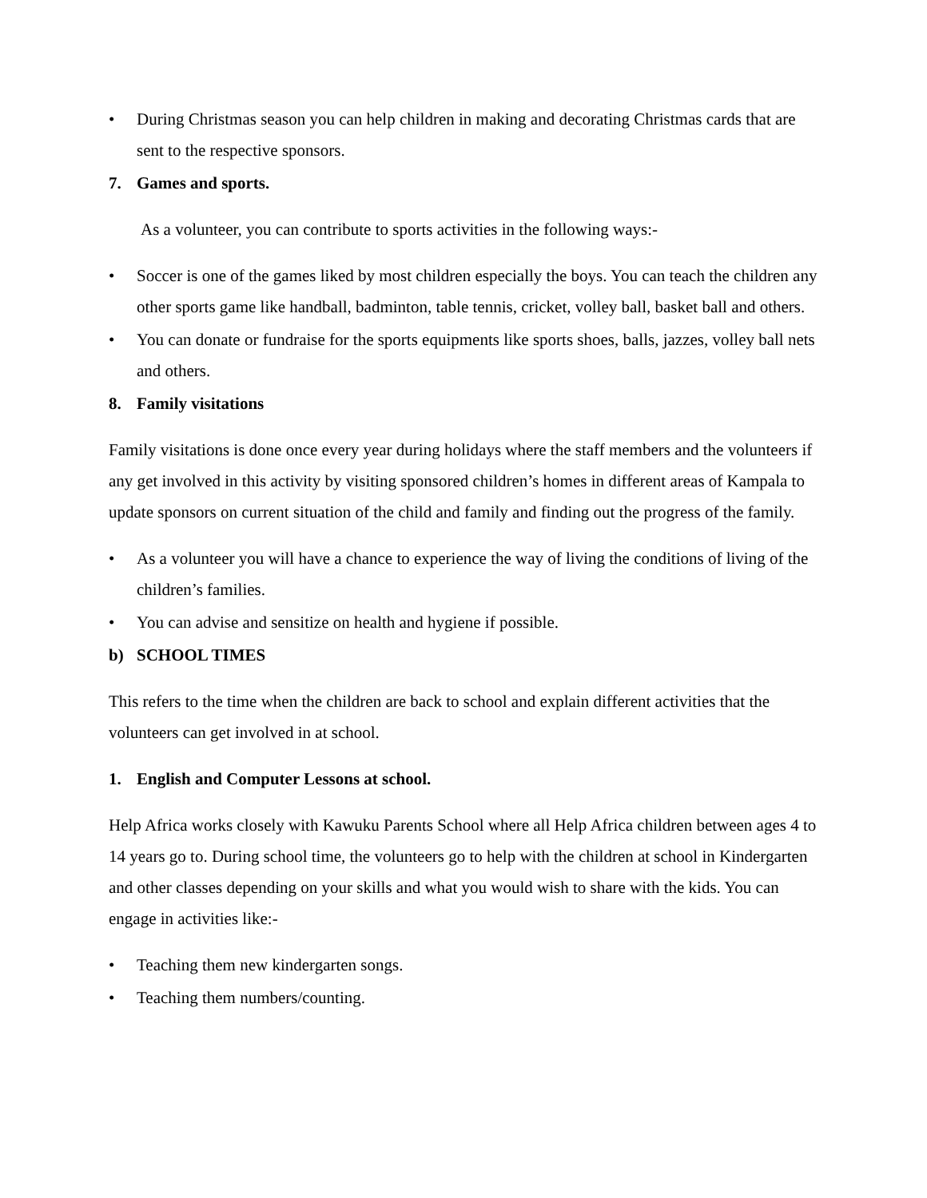• During Christmas season you can help children in making and decorating Christmas cards that are sent to the respective sponsors.
7. Games and sports.
As a volunteer, you can contribute to sports activities in the following ways:-
• Soccer is one of the games liked by most children especially the boys. You can teach the children any other sports game like handball, badminton, table tennis, cricket, volley ball, basket ball and others.
• You can donate or fundraise for the sports equipments like sports shoes, balls, jazzes, volley ball nets and others.
8. Family visitations
Family visitations is done once every year during holidays where the staff members and the volunteers if any get involved in this activity by visiting sponsored children’s homes in different areas of Kampala to update sponsors on current situation of the child and family and finding out the progress of the family.
• As a volunteer you will have a chance to experience the way of living the conditions of living of the children’s families.
• You can advise and sensitize on health and hygiene if possible.
b) SCHOOL TIMES
This refers to the time when the children are back to school and explain different activities that the volunteers can get involved in at school.
1. English and Computer Lessons at school.
Help Africa works closely with Kawuku Parents School where all Help Africa children between ages 4 to 14 years go to. During school time, the volunteers go to help with the children at school in Kindergarten and other classes depending on your skills and what you would wish to share with the kids. You can engage in activities like:-
• Teaching them new kindergarten songs.
• Teaching them numbers/counting.